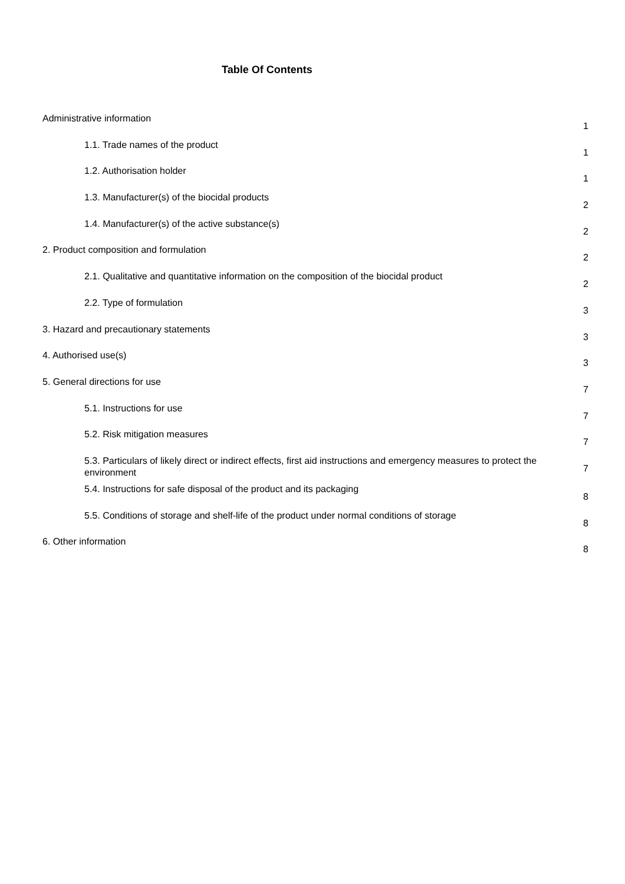Table Of Contents
Administrative information
1
1.1. Trade names of the product
1
1.2. Authorisation holder
1
1.3. Manufacturer(s) of the biocidal products
2
1.4. Manufacturer(s) of the active substance(s)
2
2. Product composition and formulation
2
2.1. Qualitative and quantitative information on the composition of the biocidal product
2
2.2. Type of formulation
3
3. Hazard and precautionary statements
3
4. Authorised use(s)
3
5. General directions for use
7
5.1. Instructions for use
7
5.2. Risk mitigation measures
7
5.3. Particulars of likely direct or indirect effects, first aid instructions and emergency measures to protect the environment
7
5.4. Instructions for safe disposal of the product and its packaging
8
5.5. Conditions of storage and shelf-life of the product under normal conditions of storage
8
6. Other information
8